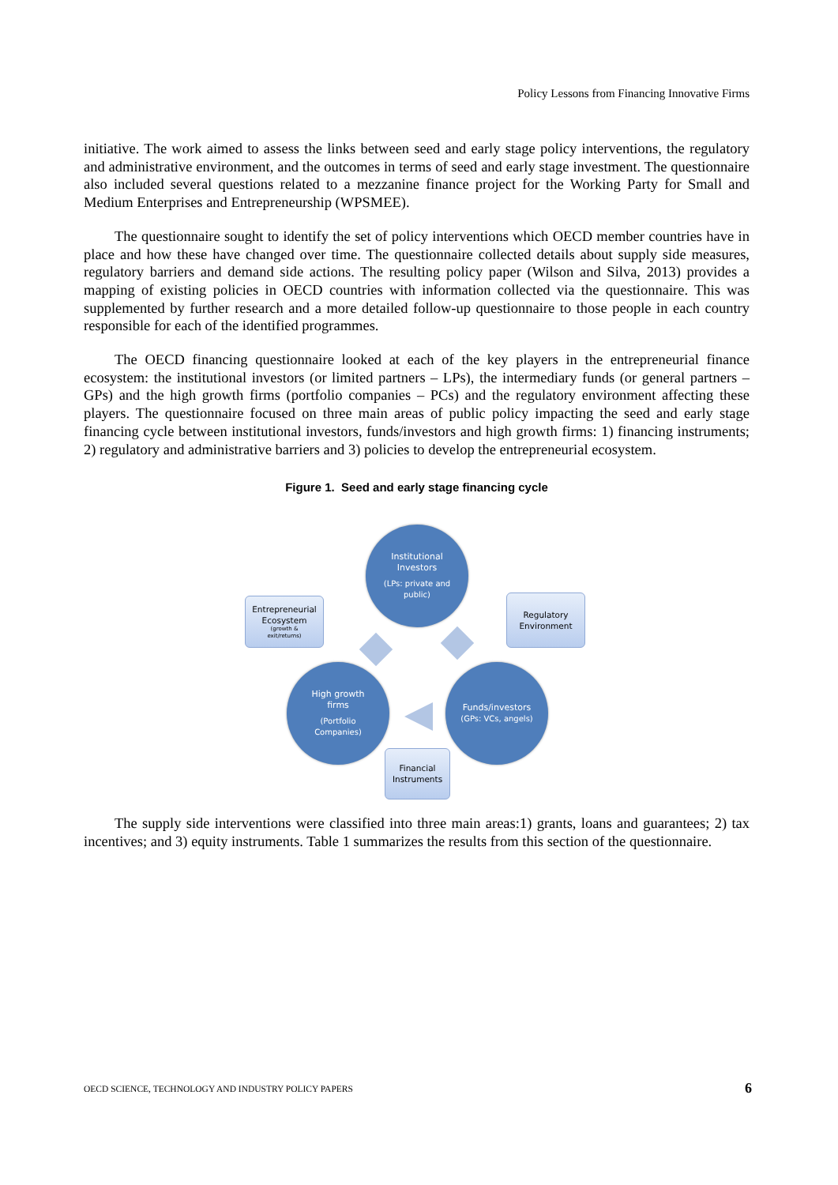Policy Lessons from Financing Innovative Firms
initiative. The work aimed to assess the links between seed and early stage policy interventions, the regulatory and administrative environment, and the outcomes in terms of seed and early stage investment. The questionnaire also included several questions related to a mezzanine finance project for the Working Party for Small and Medium Enterprises and Entrepreneurship (WPSMEE).
The questionnaire sought to identify the set of policy interventions which OECD member countries have in place and how these have changed over time. The questionnaire collected details about supply side measures, regulatory barriers and demand side actions. The resulting policy paper (Wilson and Silva, 2013) provides a mapping of existing policies in OECD countries with information collected via the questionnaire. This was supplemented by further research and a more detailed follow-up questionnaire to those people in each country responsible for each of the identified programmes.
The OECD financing questionnaire looked at each of the key players in the entrepreneurial finance ecosystem: the institutional investors (or limited partners – LPs), the intermediary funds (or general partners – GPs) and the high growth firms (portfolio companies – PCs) and the regulatory environment affecting these players. The questionnaire focused on three main areas of public policy impacting the seed and early stage financing cycle between institutional investors, funds/investors and high growth firms: 1) financing instruments; 2) regulatory and administrative barriers and 3) policies to develop the entrepreneurial ecosystem.
Figure 1. Seed and early stage financing cycle
Institutional
Investors
(LPs: private and
public)
Entrepreneurial
Ecosystem
(growth &
exit/returns)
Regulatory
Environment
High growth
firms
(Portfolio
Companies)
Funds/investors
(GPs: VCs, angels)
Financial
Instruments
The supply side interventions were classified into three main areas:1) grants, loans and guarantees; 2) tax incentives; and 3) equity instruments. Table 1 summarizes the results from this section of the questionnaire.
OECD SCIENCE, TECHNOLOGY AND INDUSTRY POLICY PAPERS
6